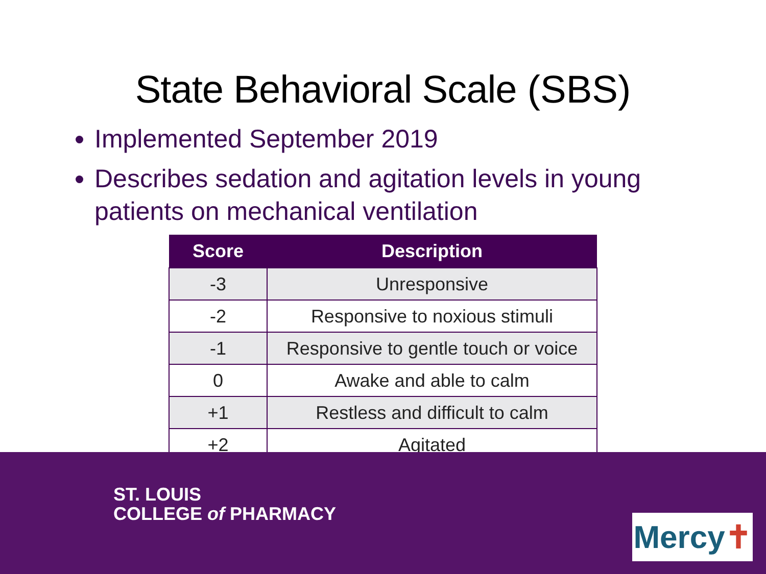State Behavioral Scale (SBS)
Implemented September 2019
Describes sedation and agitation levels in young patients on mechanical ventilation
| Score | Description |
| --- | --- |
| -3 | Unresponsive |
| -2 | Responsive to noxious stimuli |
| -1 | Responsive to gentle touch or voice |
| 0 | Awake and able to calm |
| +1 | Restless and difficult to calm |
| +2 | Agitated |
ST. LOUIS
COLLEGE of PHARMACY
Mercy✝